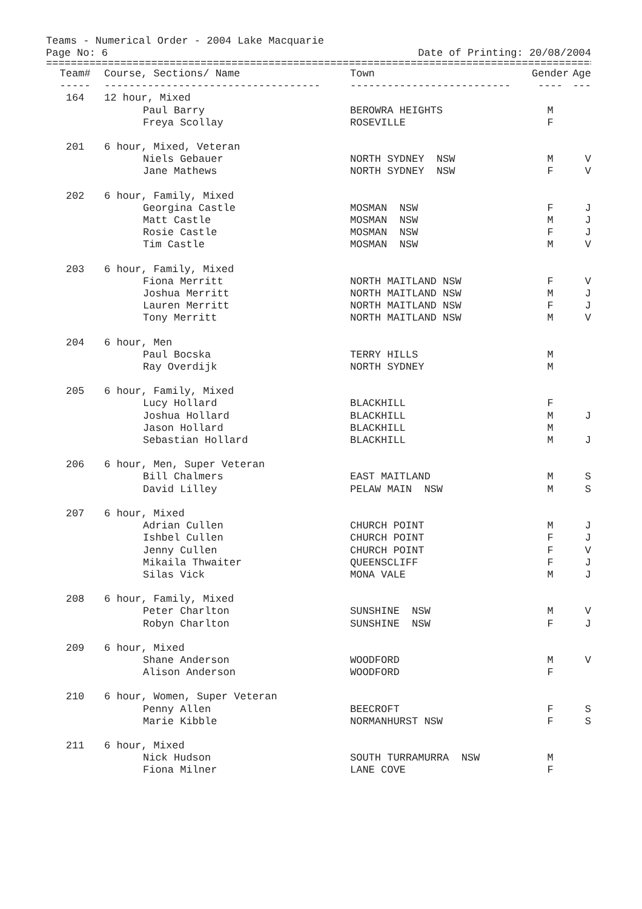Teams - Numerical Order - 2004 Lake Macquarie
Page No: 6 Date of Printing: 20/08/2004
================================================================================================
| Team# | Course, Sections/ Name | Town | Gender | Age |
| --- | --- | --- | --- | --- |
| ----- | ----------------------------------- | -------------------------- | ---- | --- |
| 164 | 12 hour, Mixed | | | |
| | Paul Barry | BEROWRA HEIGHTS | M | |
| | Freya Scollay | ROSEVILLE | F | |
| 201 | 6 hour, Mixed, Veteran | | | |
| | Niels Gebauer | NORTH SYDNEY NSW | M | V |
| | Jane Mathews | NORTH SYDNEY NSW | F | V |
| 202 | 6 hour, Family, Mixed | | | |
| | Georgina Castle | MOSMAN NSW | F | J |
| | Matt Castle | MOSMAN NSW | M | J |
| | Rosie Castle | MOSMAN NSW | F | J |
| | Tim Castle | MOSMAN NSW | M | V |
| 203 | 6 hour, Family, Mixed | | | |
| | Fiona Merritt | NORTH MAITLAND NSW | F | V |
| | Joshua Merritt | NORTH MAITLAND NSW | M | J |
| | Lauren Merritt | NORTH MAITLAND NSW | F | J |
| | Tony Merritt | NORTH MAITLAND NSW | M | V |
| 204 | 6 hour, Men | | | |
| | Paul Bocska | TERRY HILLS | M | |
| | Ray Overdijk | NORTH SYDNEY | M | |
| 205 | 6 hour, Family, Mixed | | | |
| | Lucy Hollard | BLACKHILL | F | |
| | Joshua Hollard | BLACKHILL | M | J |
| | Jason Hollard | BLACKHILL | M | |
| | Sebastian Hollard | BLACKHILL | M | J |
| 206 | 6 hour, Men, Super Veteran | | | |
| | Bill Chalmers | EAST MAITLAND | M | S |
| | David Lilley | PELAW MAIN NSW | M | S |
| 207 | 6 hour, Mixed | | | |
| | Adrian Cullen | CHURCH POINT | M | J |
| | Ishbel Cullen | CHURCH POINT | F | J |
| | Jenny Cullen | CHURCH POINT | F | V |
| | Mikaila Thwaiter | QUEENSCLIFF | F | J |
| | Silas Vick | MONA VALE | M | J |
| 208 | 6 hour, Family, Mixed | | | |
| | Peter Charlton | SUNSHINE NSW | M | V |
| | Robyn Charlton | SUNSHINE NSW | F | J |
| 209 | 6 hour, Mixed | | | |
| | Shane Anderson | WOODFORD | M | V |
| | Alison Anderson | WOODFORD | F | |
| 210 | 6 hour, Women, Super Veteran | | | |
| | Penny Allen | BEECROFT | F | S |
| | Marie Kibble | NORMANHURST NSW | F | S |
| 211 | 6 hour, Mixed | | | |
| | Nick Hudson | SOUTH TURRAMURRA NSW | M | |
| | Fiona Milner | LANE COVE | F | |